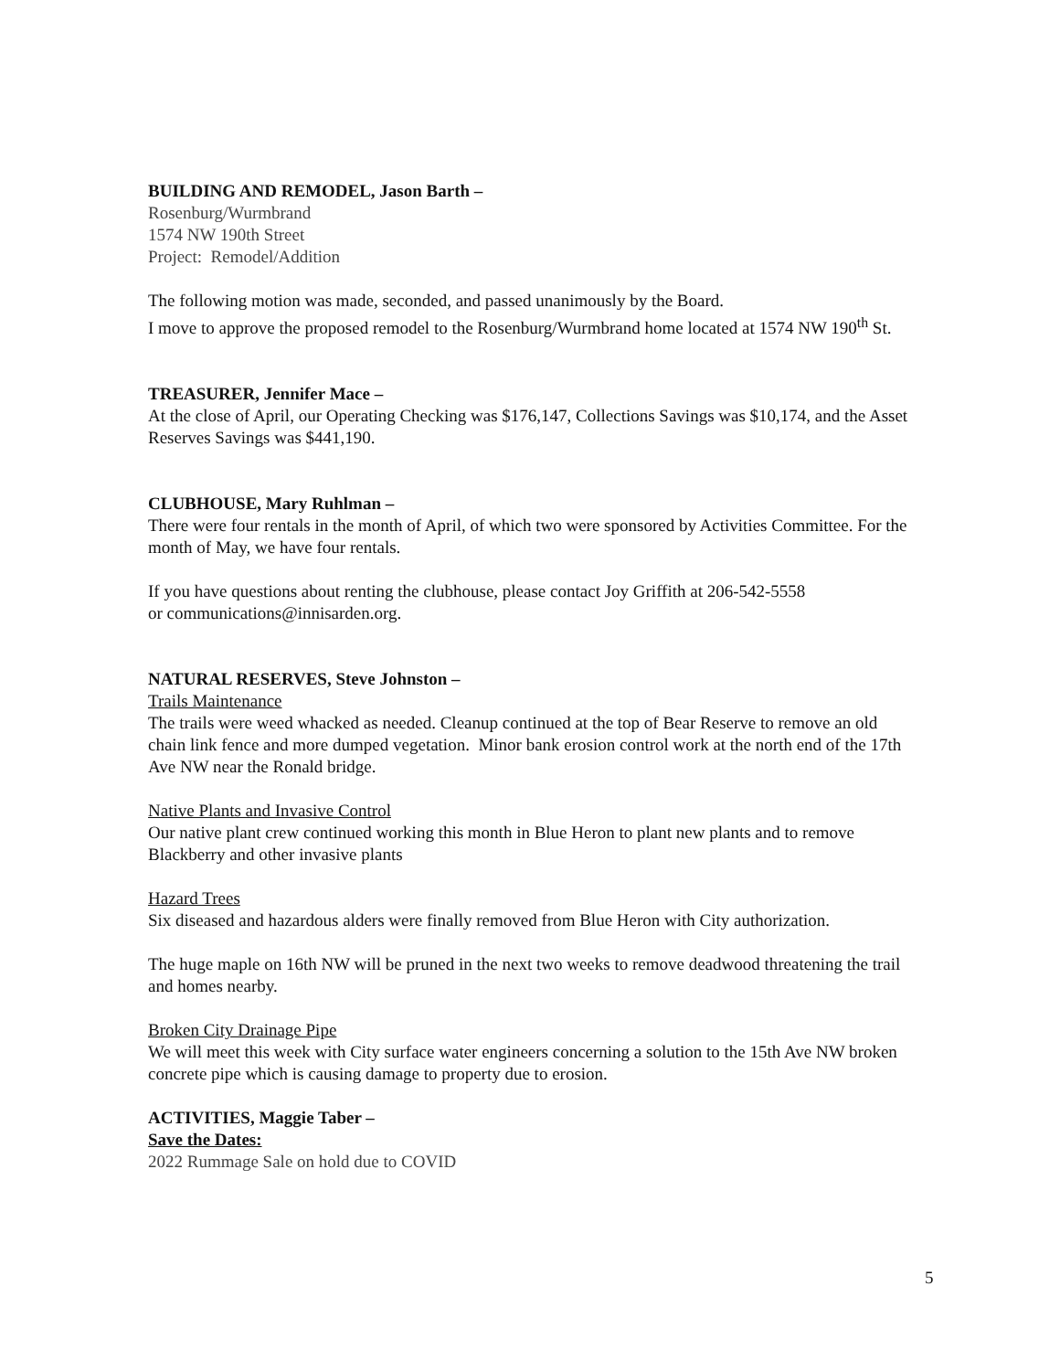BUILDING AND REMODEL, Jason Barth –
Rosenburg/Wurmbrand
1574 NW 190th Street
Project: Remodel/Addition
The following motion was made, seconded, and passed unanimously by the Board.
I move to approve the proposed remodel to the Rosenburg/Wurmbrand home located at 1574 NW 190<sup>th</sup> St.
TREASURER, Jennifer Mace –
At the close of April, our Operating Checking was $176,147, Collections Savings was $10,174, and the Asset Reserves Savings was $441,190.
CLUBHOUSE, Mary Ruhlman –
There were four rentals in the month of April, of which two were sponsored by Activities Committee. For the month of May, we have four rentals.
If you have questions about renting the clubhouse, please contact Joy Griffith at 206-542-5558
or communications@innisarden.org.
NATURAL RESERVES, Steve Johnston –
Trails Maintenance
The trails were weed whacked as needed. Cleanup continued at the top of Bear Reserve to remove an old chain link fence and more dumped vegetation. Minor bank erosion control work at the north end of the 17th Ave NW near the Ronald bridge.
Native Plants and Invasive Control
Our native plant crew continued working this month in Blue Heron to plant new plants and to remove Blackberry and other invasive plants
Hazard Trees
Six diseased and hazardous alders were finally removed from Blue Heron with City authorization.
The huge maple on 16th NW will be pruned in the next two weeks to remove deadwood threatening the trail and homes nearby.
Broken City Drainage Pipe
We will meet this week with City surface water engineers concerning a solution to the 15th Ave NW broken concrete pipe which is causing damage to property due to erosion.
ACTIVITIES, Maggie Taber –
Save the Dates:
2022 Rummage Sale on hold due to COVID
5